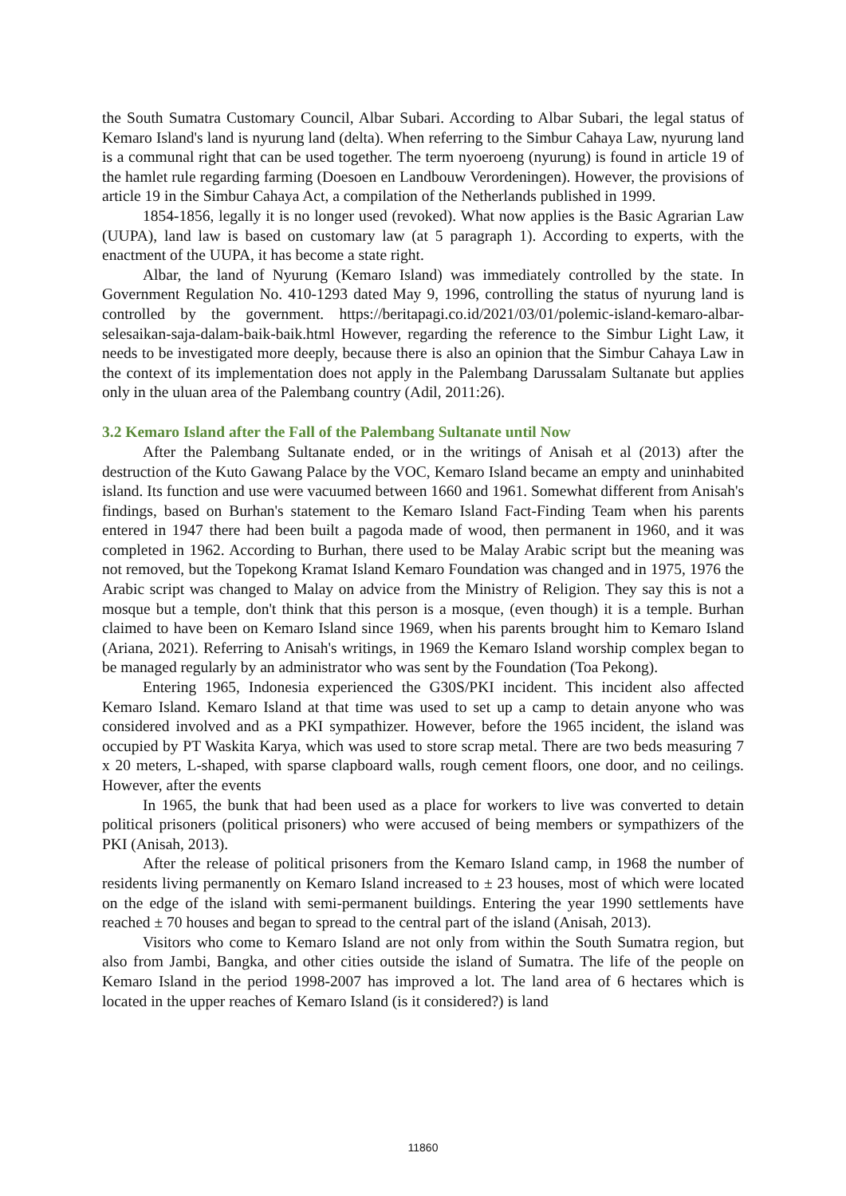the South Sumatra Customary Council, Albar Subari. According to Albar Subari, the legal status of Kemaro Island's land is nyurung land (delta). When referring to the Simbur Cahaya Law, nyurung land is a communal right that can be used together. The term nyoeroeng (nyurung) is found in article 19 of the hamlet rule regarding farming (Doesoen en Landbouw Verordeningen). However, the provisions of article 19 in the Simbur Cahaya Act, a compilation of the Netherlands published in 1999.
1854-1856, legally it is no longer used (revoked). What now applies is the Basic Agrarian Law (UUPA), land law is based on customary law (at 5 paragraph 1). According to experts, with the enactment of the UUPA, it has become a state right.
Albar, the land of Nyurung (Kemaro Island) was immediately controlled by the state. In Government Regulation No. 410-1293 dated May 9, 1996, controlling the status of nyurung land is controlled by the government. https://beritapagi.co.id/2021/03/01/polemic-island-kemaro-albar-selesaikan-saja-dalam-baik-baik.html However, regarding the reference to the Simbur Light Law, it needs to be investigated more deeply, because there is also an opinion that the Simbur Cahaya Law in the context of its implementation does not apply in the Palembang Darussalam Sultanate but applies only in the uluan area of the Palembang country (Adil, 2011:26).
3.2 Kemaro Island after the Fall of the Palembang Sultanate until Now
After the Palembang Sultanate ended, or in the writings of Anisah et al (2013) after the destruction of the Kuto Gawang Palace by the VOC, Kemaro Island became an empty and uninhabited island. Its function and use were vacuumed between 1660 and 1961. Somewhat different from Anisah's findings, based on Burhan's statement to the Kemaro Island Fact-Finding Team when his parents entered in 1947 there had been built a pagoda made of wood, then permanent in 1960, and it was completed in 1962. According to Burhan, there used to be Malay Arabic script but the meaning was not removed, but the Topekong Kramat Island Kemaro Foundation was changed and in 1975, 1976 the Arabic script was changed to Malay on advice from the Ministry of Religion. They say this is not a mosque but a temple, don't think that this person is a mosque, (even though) it is a temple. Burhan claimed to have been on Kemaro Island since 1969, when his parents brought him to Kemaro Island (Ariana, 2021). Referring to Anisah's writings, in 1969 the Kemaro Island worship complex began to be managed regularly by an administrator who was sent by the Foundation (Toa Pekong).
Entering 1965, Indonesia experienced the G30S/PKI incident. This incident also affected Kemaro Island. Kemaro Island at that time was used to set up a camp to detain anyone who was considered involved and as a PKI sympathizer. However, before the 1965 incident, the island was occupied by PT Waskita Karya, which was used to store scrap metal. There are two beds measuring 7 x 20 meters, L-shaped, with sparse clapboard walls, rough cement floors, one door, and no ceilings. However, after the events
In 1965, the bunk that had been used as a place for workers to live was converted to detain political prisoners (political prisoners) who were accused of being members or sympathizers of the PKI (Anisah, 2013).
After the release of political prisoners from the Kemaro Island camp, in 1968 the number of residents living permanently on Kemaro Island increased to ± 23 houses, most of which were located on the edge of the island with semi-permanent buildings. Entering the year 1990 settlements have reached ± 70 houses and began to spread to the central part of the island (Anisah, 2013).
Visitors who come to Kemaro Island are not only from within the South Sumatra region, but also from Jambi, Bangka, and other cities outside the island of Sumatra. The life of the people on Kemaro Island in the period 1998-2007 has improved a lot. The land area of 6 hectares which is located in the upper reaches of Kemaro Island (is it considered?) is land
11860